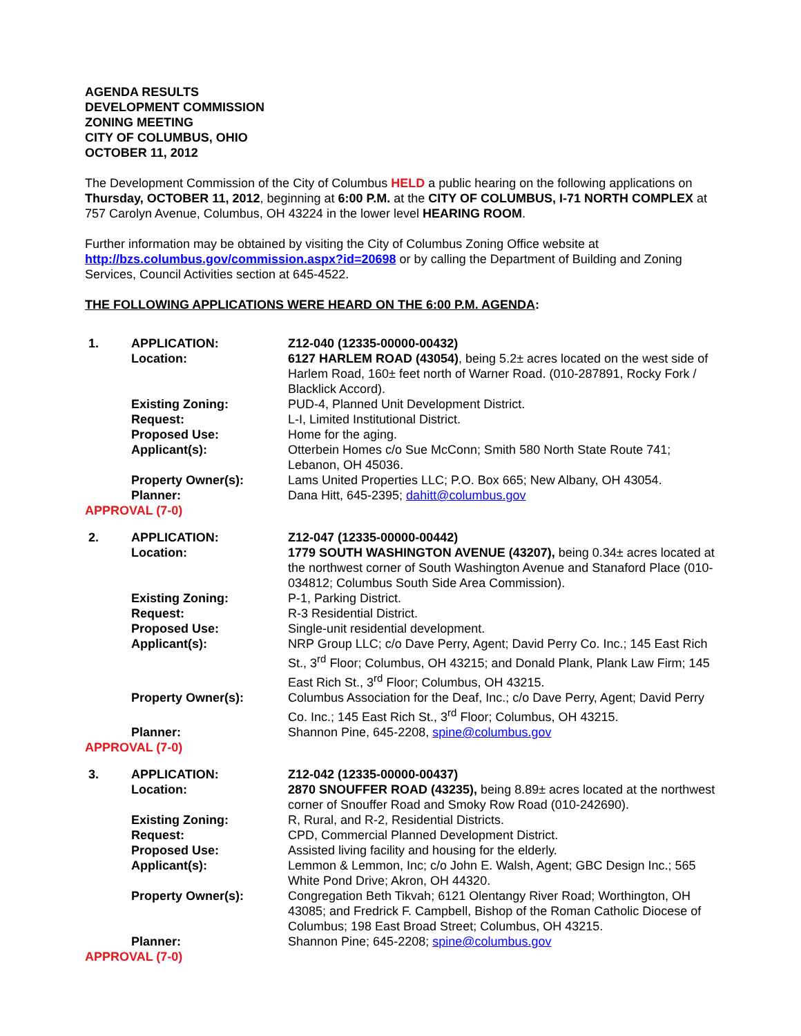AGENDA RESULTS
DEVELOPMENT COMMISSION
ZONING MEETING
CITY OF COLUMBUS, OHIO
OCTOBER 11, 2012
The Development Commission of the City of Columbus HELD a public hearing on the following applications on Thursday, OCTOBER 11, 2012, beginning at 6:00 P.M. at the CITY OF COLUMBUS, I-71 NORTH COMPLEX at 757 Carolyn Avenue, Columbus, OH 43224 in the lower level HEARING ROOM.
Further information may be obtained by visiting the City of Columbus Zoning Office website at http://bzs.columbus.gov/commission.aspx?id=20698 or by calling the Department of Building and Zoning Services, Council Activities section at 645-4522.
THE FOLLOWING APPLICATIONS WERE HEARD ON THE 6:00 P.M. AGENDA:
| 1. | APPLICATION: | Z12-040 (12335-00000-00432) |
| | Location: | 6127 HARLEM ROAD (43054) , being 5.2± acres located on the west side of Harlem Road, 160± feet north of Warner Road. (010-287891, Rocky Fork / Blacklick Accord). |
| | Existing Zoning: | PUD-4, Planned Unit Development District. |
| | Request: | L-I, Limited Institutional District. |
| | Proposed Use: | Home for the aging. |
| | Applicant(s): | Otterbein Homes c/o Sue McConn; Smith 580 North State Route 741; Lebanon, OH 45036. |
| | Property Owner(s): | Lams United Properties LLC; P.O. Box 665; New Albany, OH 43054. |
| | Planner: | Dana Hitt, 645-2395; dahitt@columbus.gov |
| APPROVAL (7-0) | | |
| 2. | APPLICATION: | Z12-047 (12335-00000-00442) |
| | Location: | 1779 SOUTH WASHINGTON AVENUE (43207), being 0.34± acres located at the northwest corner of South Washington Avenue and Stanaford Place (010-034812; Columbus South Side Area Commission). |
| | Existing Zoning: | P-1, Parking District. |
| | Request: | R-3 Residential District. |
| | Proposed Use: | Single-unit residential development. |
| | Applicant(s): | NRP Group LLC; c/o Dave Perry, Agent; David Perry Co. Inc.; 145 East Rich St., 3<sup>rd</sup> Floor; Columbus, OH 43215; and Donald Plank, Plank Law Firm; 145 East Rich St., 3<sup>rd</sup> Floor; Columbus, OH 43215. |
| | Property Owner(s): | Columbus Association for the Deaf, Inc.; c/o Dave Perry, Agent; David Perry Co. Inc.; 145 East Rich St., 3<sup>rd</sup> Floor; Columbus, OH 43215. |
| | Planner: | Shannon Pine, 645-2208, spine@columbus.gov |
| APPROVAL (7-0) | | |
| 3. | APPLICATION: | Z12-042 (12335-00000-00437) |
| | Location: | 2870 SNOUFFER ROAD (43235), being 8.89± acres located at the northwest corner of Snouffer Road and Smoky Row Road (010-242690). |
| | Existing Zoning: | R, Rural, and R-2, Residential Districts. |
| | Request: | CPD, Commercial Planned Development District. |
| | Proposed Use: | Assisted living facility and housing for the elderly. |
| | Applicant(s): | Lemmon & Lemmon, Inc; c/o John E. Walsh, Agent; GBC Design Inc.; 565 White Pond Drive; Akron, OH 44320. |
| | Property Owner(s): | Congregation Beth Tikvah; 6121 Olentangy River Road; Worthington, OH 43085; and Fredrick F. Campbell, Bishop of the Roman Catholic Diocese of Columbus; 198 East Broad Street; Columbus, OH 43215. |
| | Planner: | Shannon Pine; 645-2208; spine@columbus.gov |
| APPROVAL (7-0) | | |